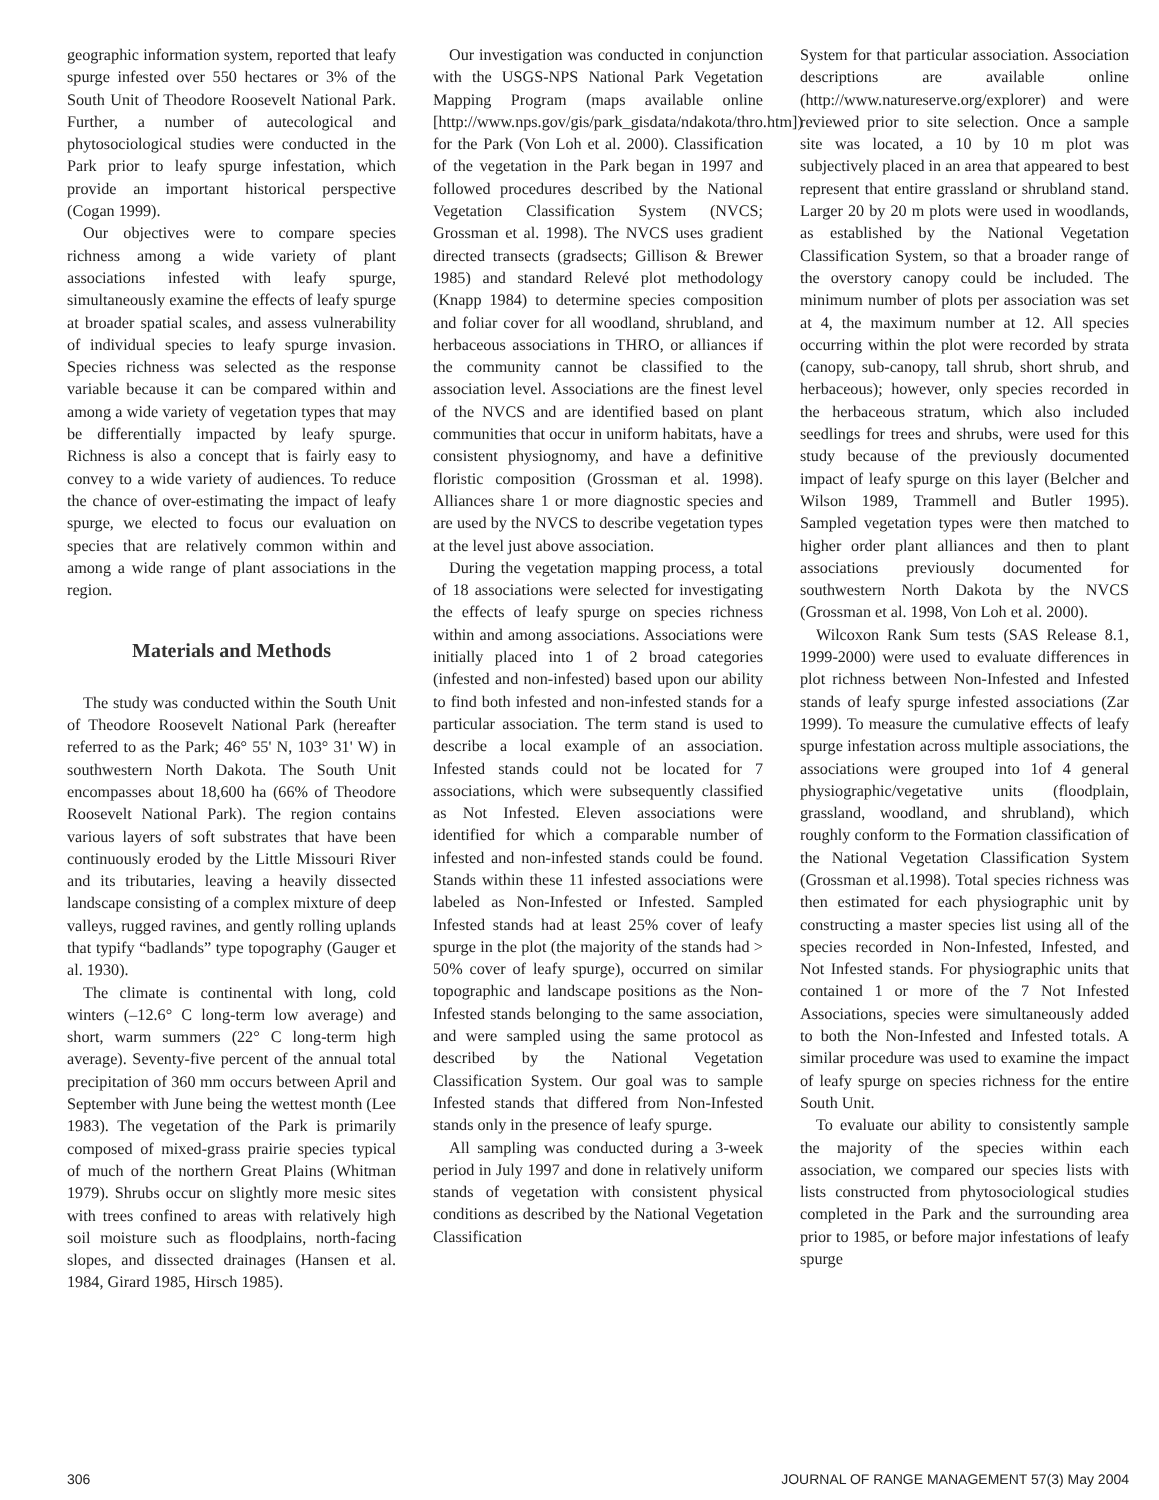geographic information system, reported that leafy spurge infested over 550 hectares or 3% of the South Unit of Theodore Roosevelt National Park. Further, a number of autecological and phytosociological studies were conducted in the Park prior to leafy spurge infestation, which provide an important historical perspective (Cogan 1999).
Our objectives were to compare species richness among a wide variety of plant associations infested with leafy spurge, simultaneously examine the effects of leafy spurge at broader spatial scales, and assess vulnerability of individual species to leafy spurge invasion. Species richness was selected as the response variable because it can be compared within and among a wide variety of vegetation types that may be differentially impacted by leafy spurge. Richness is also a concept that is fairly easy to convey to a wide variety of audiences. To reduce the chance of over-estimating the impact of leafy spurge, we elected to focus our evaluation on species that are relatively common within and among a wide range of plant associations in the region.
Materials and Methods
The study was conducted within the South Unit of Theodore Roosevelt National Park (hereafter referred to as the Park; 46° 55' N, 103° 31' W) in southwestern North Dakota. The South Unit encompasses about 18,600 ha (66% of Theodore Roosevelt National Park). The region contains various layers of soft substrates that have been continuously eroded by the Little Missouri River and its tributaries, leaving a heavily dissected landscape consisting of a complex mixture of deep valleys, rugged ravines, and gently rolling uplands that typify “badlands” type topography (Gauger et al. 1930).
The climate is continental with long, cold winters (–12.6° C long-term low average) and short, warm summers (22° C long-term high average). Seventy-five percent of the annual total precipitation of 360 mm occurs between April and September with June being the wettest month (Lee 1983). The vegetation of the Park is primarily composed of mixed-grass prairie species typical of much of the northern Great Plains (Whitman 1979). Shrubs occur on slightly more mesic sites with trees confined to areas with relatively high soil moisture such as floodplains, north-facing slopes, and dissected drainages (Hansen et al. 1984, Girard 1985, Hirsch 1985).
Our investigation was conducted in conjunction with the USGS-NPS National Park Vegetation Mapping Program (maps available online [http://www.nps.gov/gis/park_gisdata/ndakota/thro.htm]) for the Park (Von Loh et al. 2000). Classification of the vegetation in the Park began in 1997 and followed procedures described by the National Vegetation Classification System (NVCS; Grossman et al. 1998). The NVCS uses gradient directed transects (gradsects; Gillison & Brewer 1985) and standard Relevé plot methodology (Knapp 1984) to determine species composition and foliar cover for all woodland, shrubland, and herbaceous associations in THRO, or alliances if the community cannot be classified to the association level. Associations are the finest level of the NVCS and are identified based on plant communities that occur in uniform habitats, have a consistent physiognomy, and have a definitive floristic composition (Grossman et al. 1998). Alliances share 1 or more diagnostic species and are used by the NVCS to describe vegetation types at the level just above association.
During the vegetation mapping process, a total of 18 associations were selected for investigating the effects of leafy spurge on species richness within and among associations. Associations were initially placed into 1 of 2 broad categories (infested and non-infested) based upon our ability to find both infested and non-infested stands for a particular association. The term stand is used to describe a local example of an association. Infested stands could not be located for 7 associations, which were subsequently classified as Not Infested. Eleven associations were identified for which a comparable number of infested and non-infested stands could be found. Stands within these 11 infested associations were labeled as Non-Infested or Infested. Sampled Infested stands had at least 25% cover of leafy spurge in the plot (the majority of the stands had > 50% cover of leafy spurge), occurred on similar topographic and landscape positions as the Non-Infested stands belonging to the same association, and were sampled using the same protocol as described by the National Vegetation Classification System. Our goal was to sample Infested stands that differed from Non-Infested stands only in the presence of leafy spurge.
All sampling was conducted during a 3-week period in July 1997 and done in relatively uniform stands of vegetation with consistent physical conditions as described by the National Vegetation Classification
System for that particular association. Association descriptions are available online (http://www.natureserve.org/explorer) and were reviewed prior to site selection. Once a sample site was located, a 10 by 10 m plot was subjectively placed in an area that appeared to best represent that entire grassland or shrubland stand. Larger 20 by 20 m plots were used in woodlands, as established by the National Vegetation Classification System, so that a broader range of the overstory canopy could be included. The minimum number of plots per association was set at 4, the maximum number at 12. All species occurring within the plot were recorded by strata (canopy, sub-canopy, tall shrub, short shrub, and herbaceous); however, only species recorded in the herbaceous stratum, which also included seedlings for trees and shrubs, were used for this study because of the previously documented impact of leafy spurge on this layer (Belcher and Wilson 1989, Trammell and Butler 1995). Sampled vegetation types were then matched to higher order plant alliances and then to plant associations previously documented for southwestern North Dakota by the NVCS (Grossman et al. 1998, Von Loh et al. 2000).
Wilcoxon Rank Sum tests (SAS Release 8.1, 1999-2000) were used to evaluate differences in plot richness between Non-Infested and Infested stands of leafy spurge infested associations (Zar 1999). To measure the cumulative effects of leafy spurge infestation across multiple associations, the associations were grouped into 1of 4 general physiographic/vegetative units (floodplain, grassland, woodland, and shrubland), which roughly conform to the Formation classification of the National Vegetation Classification System (Grossman et al.1998). Total species richness was then estimated for each physiographic unit by constructing a master species list using all of the species recorded in Non-Infested, Infested, and Not Infested stands. For physiographic units that contained 1 or more of the 7 Not Infested Associations, species were simultaneously added to both the Non-Infested and Infested totals. A similar procedure was used to examine the impact of leafy spurge on species richness for the entire South Unit.
To evaluate our ability to consistently sample the majority of the species within each association, we compared our species lists with lists constructed from phytosociological studies completed in the Park and the surrounding area prior to 1985, or before major infestations of leafy spurge
306 JOURNAL OF RANGE MANAGEMENT 57(3) May 2004